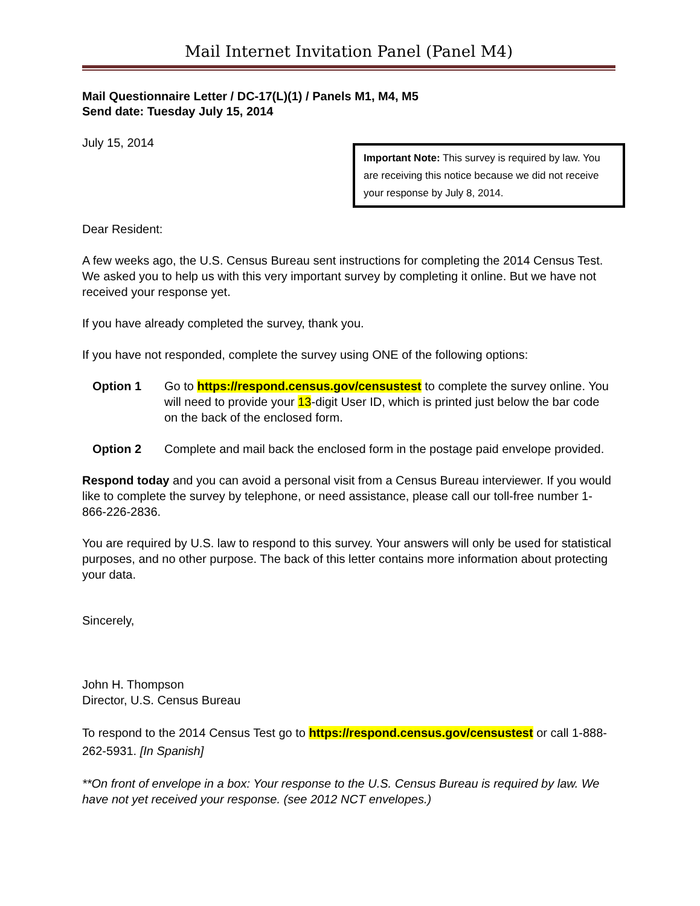Mail Internet Invitation Panel (Panel M4)
Mail Questionnaire Letter / DC-17(L)(1) / Panels M1, M4, M5
Send date: Tuesday July 15, 2014
July 15, 2014
Important Note: This survey is required by law. You are receiving this notice because we did not receive your response by July 8, 2014.
Dear Resident:
A few weeks ago, the U.S. Census Bureau sent instructions for completing the 2014 Census Test. We asked you to help us with this very important survey by completing it online. But we have not received your response yet.
If you have already completed the survey, thank you.
If you have not responded, complete the survey using ONE of the following options:
Option 1 Go to https://respond.census.gov/censustest to complete the survey online. You will need to provide your 13-digit User ID, which is printed just below the bar code on the back of the enclosed form.
Option 2 Complete and mail back the enclosed form in the postage paid envelope provided.
Respond today and you can avoid a personal visit from a Census Bureau interviewer. If you would like to complete the survey by telephone, or need assistance, please call our toll-free number 1-866-226-2836.
You are required by U.S. law to respond to this survey. Your answers will only be used for statistical purposes, and no other purpose. The back of this letter contains more information about protecting your data.
Sincerely,
John H. Thompson
Director, U.S. Census Bureau
To respond to the 2014 Census Test go to https://respond.census.gov/censustest or call 1-888-262-5931. [In Spanish]
**On front of envelope in a box: Your response to the U.S. Census Bureau is required by law. We have not yet received your response. (see 2012 NCT envelopes.)